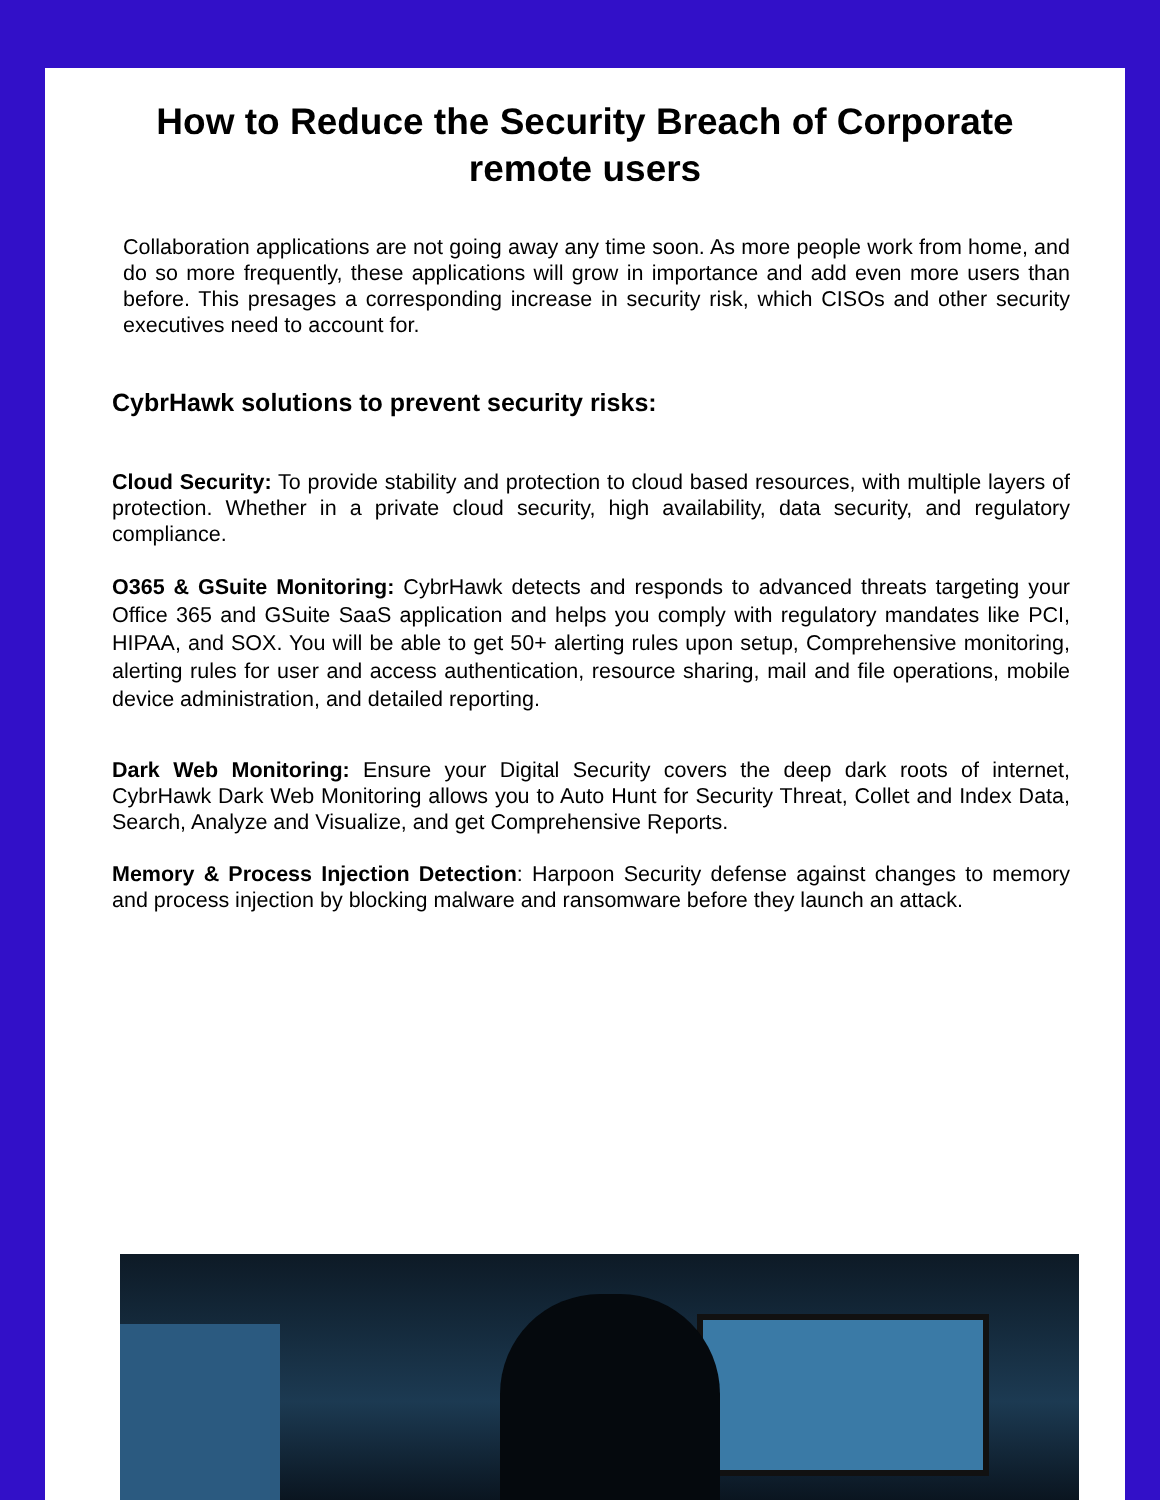How to Reduce the Security Breach of Corporate
remote users
Collaboration applications are not going away any time soon. As more people work from home, and do so more frequently, these applications will grow in importance and add even more users than before. This presages a corresponding increase in security risk, which CISOs and other security executives need to account for.
CybrHawk solutions to prevent security risks:
Cloud Security: To provide stability and protection to cloud based resources, with multiple layers of protection. Whether in a private cloud security, high availability, data security, and regulatory compliance.
O365 & GSuite Monitoring: CybrHawk detects and responds to advanced threats targeting your Office 365 and GSuite SaaS application and helps you comply with regulatory mandates like PCI, HIPAA, and SOX. You will be able to get 50+ alerting rules upon setup, Comprehensive monitoring, alerting rules for user and access authentication, resource sharing, mail and file operations, mobile device administration, and detailed reporting.
Dark Web Monitoring: Ensure your Digital Security covers the deep dark roots of internet, CybrHawk Dark Web Monitoring allows you to Auto Hunt for Security Threat, Collet and Index Data, Search, Analyze and Visualize, and get Comprehensive Reports.
Memory & Process Injection Detection: Harpoon Security defense against changes to memory and process injection by blocking malware and ransomware before they launch an attack.